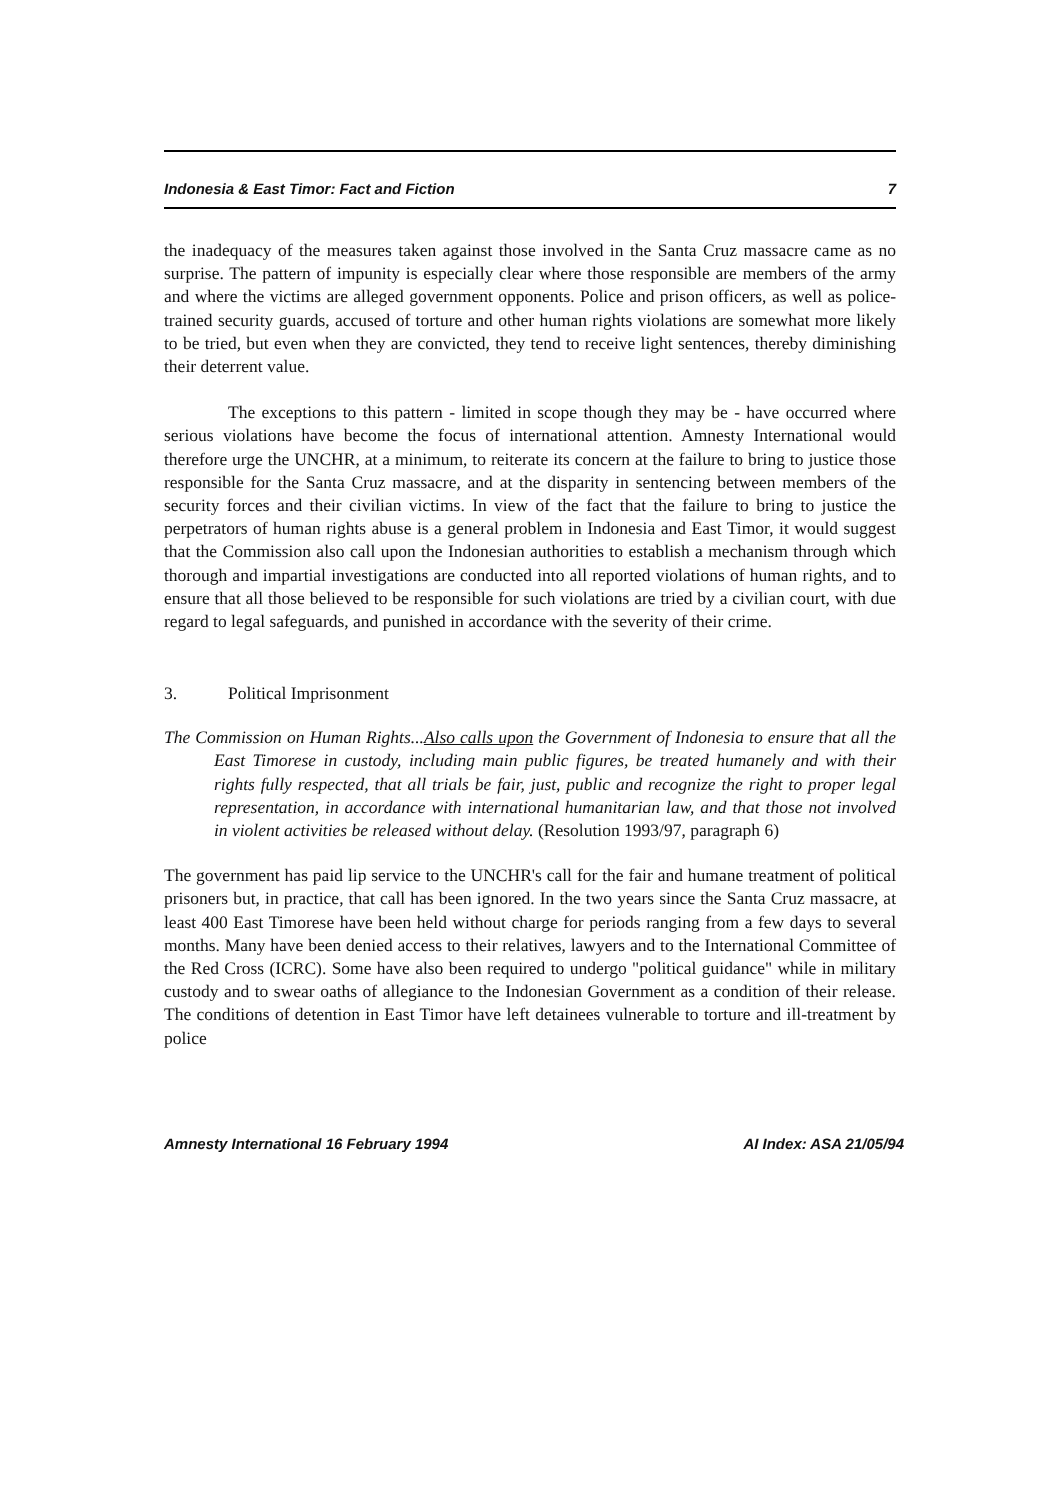Indonesia & East Timor: Fact and Fiction 7
the inadequacy of the measures taken against those involved in the Santa Cruz massacre came as no surprise. The pattern of impunity is especially clear where those responsible are members of the army and where the victims are alleged government opponents. Police and prison officers, as well as police-trained security guards, accused of torture and other human rights violations are somewhat more likely to be tried, but even when they are convicted, they tend to receive light sentences, thereby diminishing their deterrent value.
The exceptions to this pattern - limited in scope though they may be - have occurred where serious violations have become the focus of international attention. Amnesty International would therefore urge the UNCHR, at a minimum, to reiterate its concern at the failure to bring to justice those responsible for the Santa Cruz massacre, and at the disparity in sentencing between members of the security forces and their civilian victims. In view of the fact that the failure to bring to justice the perpetrators of human rights abuse is a general problem in Indonesia and East Timor, it would suggest that the Commission also call upon the Indonesian authorities to establish a mechanism through which thorough and impartial investigations are conducted into all reported violations of human rights, and to ensure that all those believed to be responsible for such violations are tried by a civilian court, with due regard to legal safeguards, and punished in accordance with the severity of their crime.
3. Political Imprisonment
The Commission on Human Rights...Also calls upon the Government of Indonesia to ensure that all the East Timorese in custody, including main public figures, be treated humanely and with their rights fully respected, that all trials be fair, just, public and recognize the right to proper legal representation, in accordance with international humanitarian law, and that those not involved in violent activities be released without delay. (Resolution 1993/97, paragraph 6)
The government has paid lip service to the UNCHR's call for the fair and humane treatment of political prisoners but, in practice, that call has been ignored. In the two years since the Santa Cruz massacre, at least 400 East Timorese have been held without charge for periods ranging from a few days to several months. Many have been denied access to their relatives, lawyers and to the International Committee of the Red Cross (ICRC). Some have also been required to undergo "political guidance" while in military custody and to swear oaths of allegiance to the Indonesian Government as a condition of their release. The conditions of detention in East Timor have left detainees vulnerable to torture and ill-treatment by police
Amnesty International 16 February 1994 AI Index: ASA 21/05/94